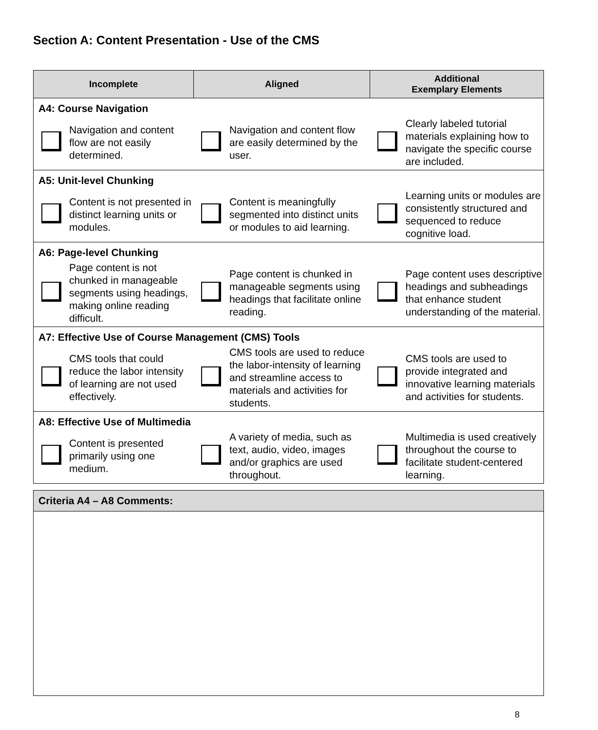Section A: Content Presentation - Use of the CMS
| Incomplete | | Aligned | | Additional Exemplary Elements | |
| --- | --- | --- | --- | --- | --- |
| A4: Course Navigation | | | | | |
| | Navigation and content flow are not easily determined. | | Navigation and content flow are easily determined by the user. | | Clearly labeled tutorial materials explaining how to navigate the specific course are included. |
| A5: Unit-level Chunking | | | | | |
| | Content is not presented in distinct learning units or modules. | | Content is meaningfully segmented into distinct units or modules to aid learning. | | Learning units or modules are consistently structured and sequenced to reduce cognitive load. |
| A6: Page-level Chunking | | | | | |
| | Page content is not chunked in manageable segments using headings, making online reading difficult. | | Page content is chunked in manageable segments using headings that facilitate online reading. | | Page content uses descriptive headings and subheadings that enhance student understanding of the material. |
| A7: Effective Use of Course Management (CMS) Tools | | | | | |
| | CMS tools that could reduce the labor intensity of learning are not used effectively. | | CMS tools are used to reduce the labor-intensity of learning and streamline access to materials and activities for students. | | CMS tools are used to provide integrated and innovative learning materials and activities for students. |
| A8: Effective Use of Multimedia | | | | | |
| | Content is presented primarily using one medium. | | A variety of media, such as text, audio, video, images and/or graphics are used throughout. | | Multimedia is used creatively throughout the course to facilitate student-centered learning. |
Criteria A4 – A8 Comments:
8